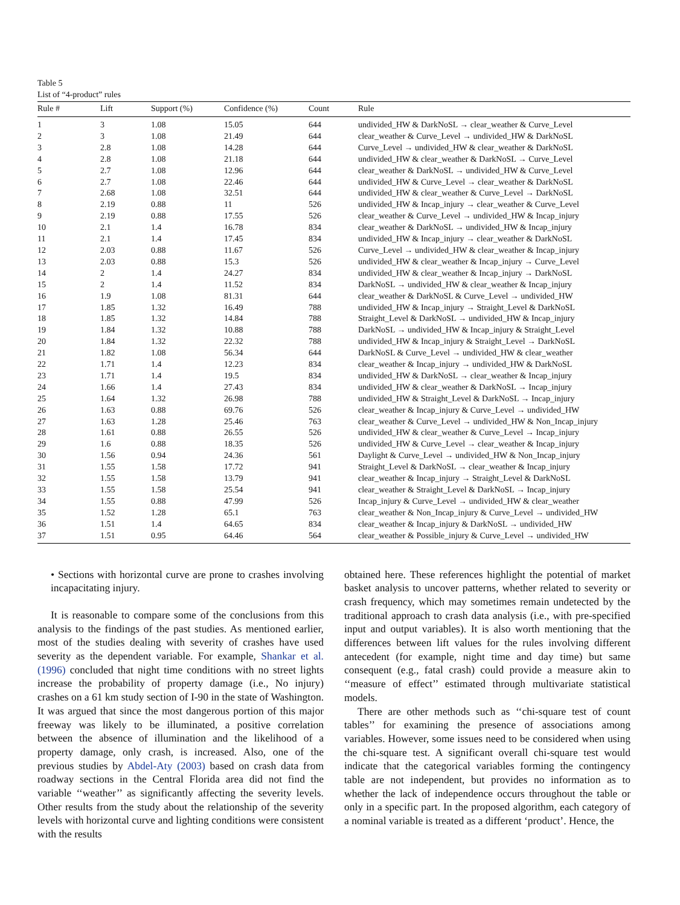Table 5
List of “4-product” rules
| Rule # | Lift | Support (%) | Confidence (%) | Count | Rule |
| --- | --- | --- | --- | --- | --- |
| 1 | 3 | 1.08 | 15.05 | 644 | undivided_HW & DarkNoSL → clear_weather & Curve_Level |
| 2 | 3 | 1.08 | 21.49 | 644 | clear_weather & Curve_Level → undivided_HW & DarkNoSL |
| 3 | 2.8 | 1.08 | 14.28 | 644 | Curve_Level → undivided_HW & clear_weather & DarkNoSL |
| 4 | 2.8 | 1.08 | 21.18 | 644 | undivided_HW & clear_weather & DarkNoSL → Curve_Level |
| 5 | 2.7 | 1.08 | 12.96 | 644 | clear_weather & DarkNoSL → undivided_HW & Curve_Level |
| 6 | 2.7 | 1.08 | 22.46 | 644 | undivided_HW & Curve_Level → clear_weather & DarkNoSL |
| 7 | 2.68 | 1.08 | 32.51 | 644 | undivided_HW & clear_weather & Curve_Level → DarkNoSL |
| 8 | 2.19 | 0.88 | 11 | 526 | undivided_HW & Incap_injury → clear_weather & Curve_Level |
| 9 | 2.19 | 0.88 | 17.55 | 526 | clear_weather & Curve_Level → undivided_HW & Incap_injury |
| 10 | 2.1 | 1.4 | 16.78 | 834 | clear_weather & DarkNoSL → undivided_HW & Incap_injury |
| 11 | 2.1 | 1.4 | 17.45 | 834 | undivided_HW & Incap_injury → clear_weather & DarkNoSL |
| 12 | 2.03 | 0.88 | 11.67 | 526 | Curve_Level → undivided_HW & clear_weather & Incap_injury |
| 13 | 2.03 | 0.88 | 15.3 | 526 | undivided_HW & clear_weather & Incap_injury → Curve_Level |
| 14 | 2 | 1.4 | 24.27 | 834 | undivided_HW & clear_weather & Incap_injury → DarkNoSL |
| 15 | 2 | 1.4 | 11.52 | 834 | DarkNoSL → undivided_HW & clear_weather & Incap_injury |
| 16 | 1.9 | 1.08 | 81.31 | 644 | clear_weather & DarkNoSL & Curve_Level → undivided_HW |
| 17 | 1.85 | 1.32 | 16.49 | 788 | undivided_HW & Incap_injury → Straight_Level & DarkNoSL |
| 18 | 1.85 | 1.32 | 14.84 | 788 | Straight_Level & DarkNoSL → undivided_HW & Incap_injury |
| 19 | 1.84 | 1.32 | 10.88 | 788 | DarkNoSL → undivided_HW & Incap_injury & Straight_Level |
| 20 | 1.84 | 1.32 | 22.32 | 788 | undivided_HW & Incap_injury & Straight_Level → DarkNoSL |
| 21 | 1.82 | 1.08 | 56.34 | 644 | DarkNoSL & Curve_Level → undivided_HW & clear_weather |
| 22 | 1.71 | 1.4 | 12.23 | 834 | clear_weather & Incap_injury → undivided_HW & DarkNoSL |
| 23 | 1.71 | 1.4 | 19.5 | 834 | undivided_HW & DarkNoSL → clear_weather & Incap_injury |
| 24 | 1.66 | 1.4 | 27.43 | 834 | undivided_HW & clear_weather & DarkNoSL → Incap_injury |
| 25 | 1.64 | 1.32 | 26.98 | 788 | undivided_HW & Straight_Level & DarkNoSL → Incap_injury |
| 26 | 1.63 | 0.88 | 69.76 | 526 | clear_weather & Incap_injury & Curve_Level → undivided_HW |
| 27 | 1.63 | 1.28 | 25.46 | 763 | clear_weather & Curve_Level → undivided_HW & Non_Incap_injury |
| 28 | 1.61 | 0.88 | 26.55 | 526 | undivided_HW & clear_weather & Curve_Level → Incap_injury |
| 29 | 1.6 | 0.88 | 18.35 | 526 | undivided_HW & Curve_Level → clear_weather & Incap_injury |
| 30 | 1.56 | 0.94 | 24.36 | 561 | Daylight & Curve_Level → undivided_HW & Non_Incap_injury |
| 31 | 1.55 | 1.58 | 17.72 | 941 | Straight_Level & DarkNoSL → clear_weather & Incap_injury |
| 32 | 1.55 | 1.58 | 13.79 | 941 | clear_weather & Incap_injury → Straight_Level & DarkNoSL |
| 33 | 1.55 | 1.58 | 25.54 | 941 | clear_weather & Straight_Level & DarkNoSL → Incap_injury |
| 34 | 1.55 | 0.88 | 47.99 | 526 | Incap_injury & Curve_Level → undivided_HW & clear_weather |
| 35 | 1.52 | 1.28 | 65.1 | 763 | clear_weather & Non_Incap_injury & Curve_Level → undivided_HW |
| 36 | 1.51 | 1.4 | 64.65 | 834 | clear_weather & Incap_injury & DarkNoSL → undivided_HW |
| 37 | 1.51 | 0.95 | 64.46 | 564 | clear_weather & Possible_injury & Curve_Level → undivided_HW |
• Sections with horizontal curve are prone to crashes involving incapacitating injury.
It is reasonable to compare some of the conclusions from this analysis to the findings of the past studies. As mentioned earlier, most of the studies dealing with severity of crashes have used severity as the dependent variable. For example, Shankar et al. (1996) concluded that night time conditions with no street lights increase the probability of property damage (i.e., No injury) crashes on a 61 km study section of I-90 in the state of Washington. It was argued that since the most dangerous portion of this major freeway was likely to be illuminated, a positive correlation between the absence of illumination and the likelihood of a property damage, only crash, is increased. Also, one of the previous studies by Abdel-Aty (2003) based on crash data from roadway sections in the Central Florida area did not find the variable ‘‘weather’’ as significantly affecting the severity levels. Other results from the study about the relationship of the severity levels with horizontal curve and lighting conditions were consistent with the results
obtained here. These references highlight the potential of market basket analysis to uncover patterns, whether related to severity or crash frequency, which may sometimes remain undetected by the traditional approach to crash data analysis (i.e., with pre-specified input and output variables). It is also worth mentioning that the differences between lift values for the rules involving different antecedent (for example, night time and day time) but same consequent (e.g., fatal crash) could provide a measure akin to ‘‘measure of effect’’ estimated through multivariate statistical models.
There are other methods such as ‘‘chi-square test of count tables’’ for examining the presence of associations among variables. However, some issues need to be considered when using the chi-square test. A significant overall chi-square test would indicate that the categorical variables forming the contingency table are not independent, but provides no information as to whether the lack of independence occurs throughout the table or only in a specific part. In the proposed algorithm, each category of a nominal variable is treated as a different ‘product’. Hence, the